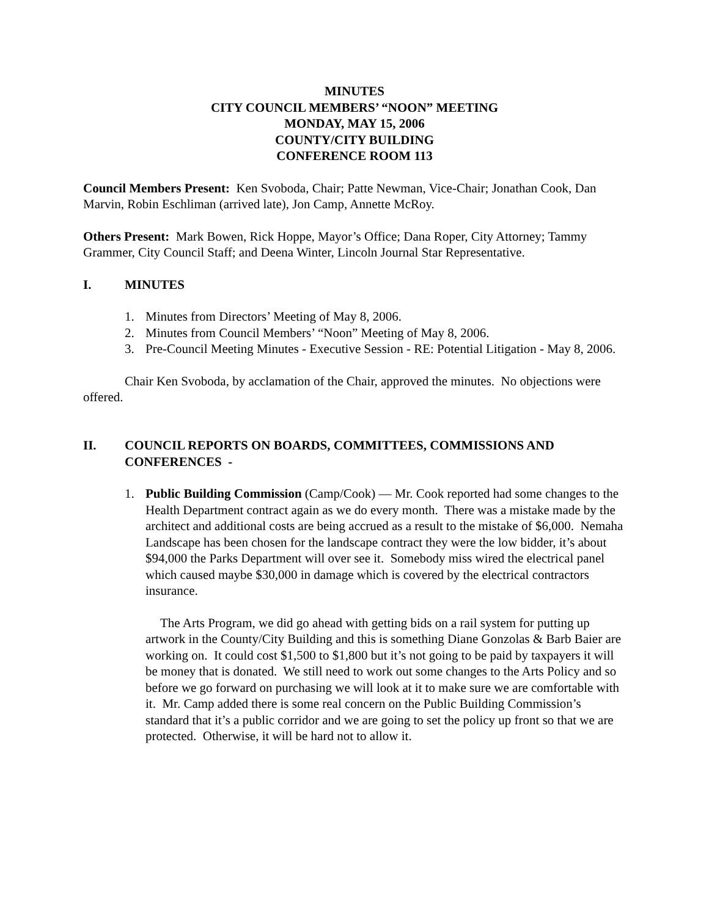MINUTES
CITY COUNCIL MEMBERS’ “NOON” MEETING
MONDAY, MAY 15, 2006
COUNTY/CITY BUILDING
CONFERENCE ROOM 113
Council Members Present: Ken Svoboda, Chair; Patte Newman, Vice-Chair; Jonathan Cook, Dan Marvin, Robin Eschliman (arrived late), Jon Camp, Annette McRoy.
Others Present: Mark Bowen, Rick Hoppe, Mayor’s Office; Dana Roper, City Attorney; Tammy Grammer, City Council Staff; and Deena Winter, Lincoln Journal Star Representative.
I. MINUTES
1. Minutes from Directors’ Meeting of May 8, 2006.
2. Minutes from Council Members’ “Noon” Meeting of May 8, 2006.
3. Pre-Council Meeting Minutes - Executive Session - RE: Potential Litigation - May 8, 2006.
Chair Ken Svoboda, by acclamation of the Chair, approved the minutes. No objections were offered.
II. COUNCIL REPORTS ON BOARDS, COMMITTEES, COMMISSIONS AND CONFERENCES -
1. Public Building Commission (Camp/Cook) — Mr. Cook reported had some changes to the Health Department contract again as we do every month. There was a mistake made by the architect and additional costs are being accrued as a result to the mistake of $6,000. Nemaha Landscape has been chosen for the landscape contract they were the low bidder, it’s about $94,000 the Parks Department will over see it. Somebody miss wired the electrical panel which caused maybe $30,000 in damage which is covered by the electrical contractors insurance.
The Arts Program, we did go ahead with getting bids on a rail system for putting up artwork in the County/City Building and this is something Diane Gonzolas & Barb Baier are working on. It could cost $1,500 to $1,800 but it’s not going to be paid by taxpayers it will be money that is donated. We still need to work out some changes to the Arts Policy and so before we go forward on purchasing we will look at it to make sure we are comfortable with it. Mr. Camp added there is some real concern on the Public Building Commission’s standard that it’s a public corridor and we are going to set the policy up front so that we are protected. Otherwise, it will be hard not to allow it.